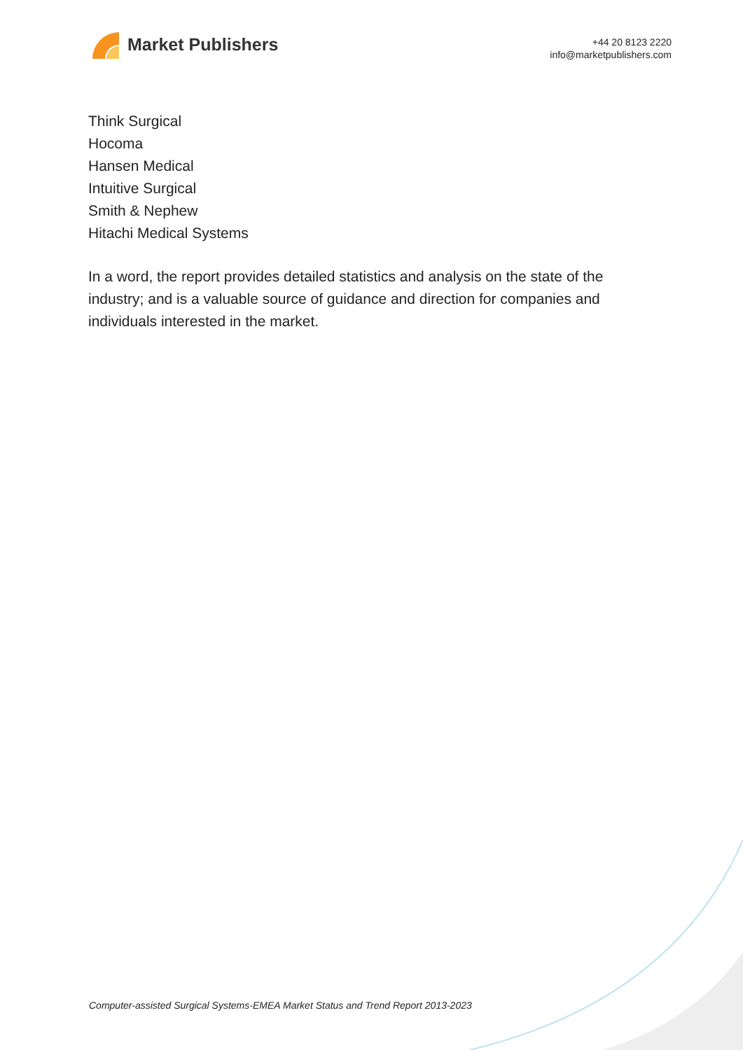Market Publishers
+44 20 8123 2220
info@marketpublishers.com
Think Surgical
Hocoma
Hansen Medical
Intuitive Surgical
Smith & Nephew
Hitachi Medical Systems
In a word, the report provides detailed statistics and analysis on the state of the industry; and is a valuable source of guidance and direction for companies and individuals interested in the market.
Computer-assisted Surgical Systems-EMEA Market Status and Trend Report 2013-2023